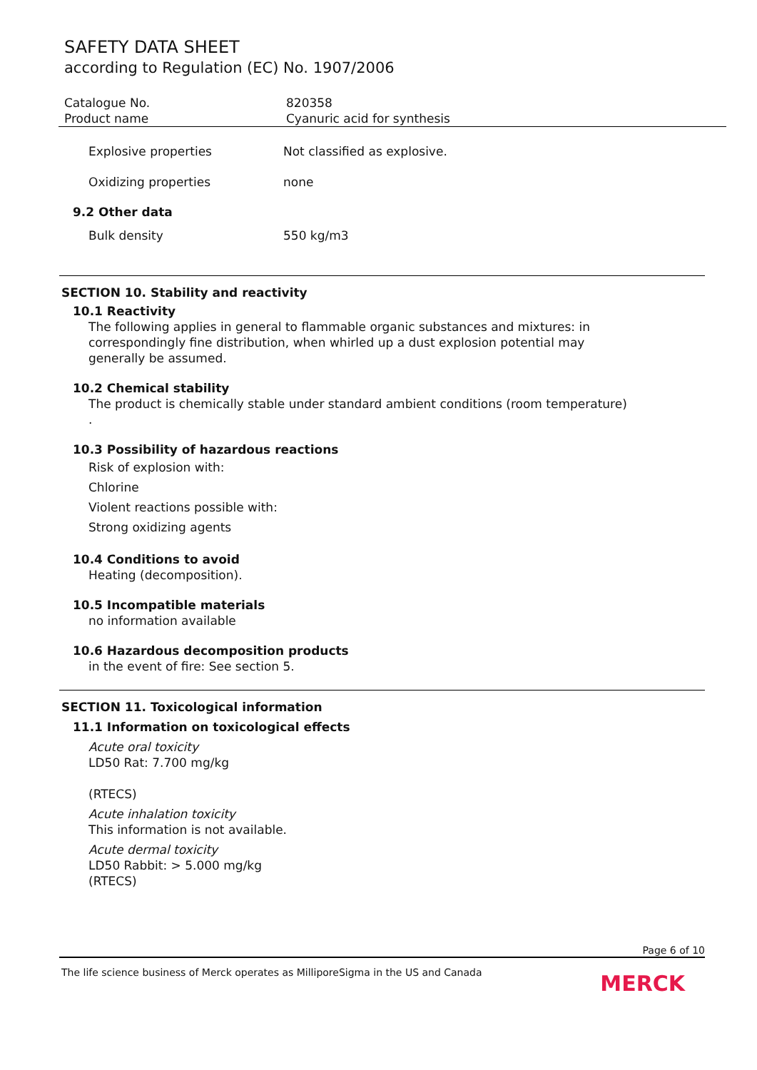SAFETY DATA SHEET
according to Regulation (EC) No. 1907/2006
Catalogue No. 820358
Product name Cyanuric acid for synthesis
Explosive properties Not classified as explosive.
Oxidizing properties none
9.2 Other data
Bulk density 550 kg/m3
SECTION 10. Stability and reactivity
10.1 Reactivity
The following applies in general to flammable organic substances and mixtures: in correspondingly fine distribution, when whirled up a dust explosion potential may generally be assumed.
10.2 Chemical stability
The product is chemically stable under standard ambient conditions (room temperature) .
10.3 Possibility of hazardous reactions
Risk of explosion with:
Chlorine
Violent reactions possible with:
Strong oxidizing agents
10.4 Conditions to avoid
Heating (decomposition).
10.5 Incompatible materials
no information available
10.6 Hazardous decomposition products
in the event of fire: See section 5.
SECTION 11. Toxicological information
11.1 Information on toxicological effects
Acute oral toxicity
LD50 Rat: 7.700 mg/kg
(RTECS)
Acute inhalation toxicity
This information is not available.
Acute dermal toxicity
LD50 Rabbit: > 5.000 mg/kg
(RTECS)
Page 6 of 10
The life science business of Merck operates as MilliporeSigma in the US and Canada MERCK